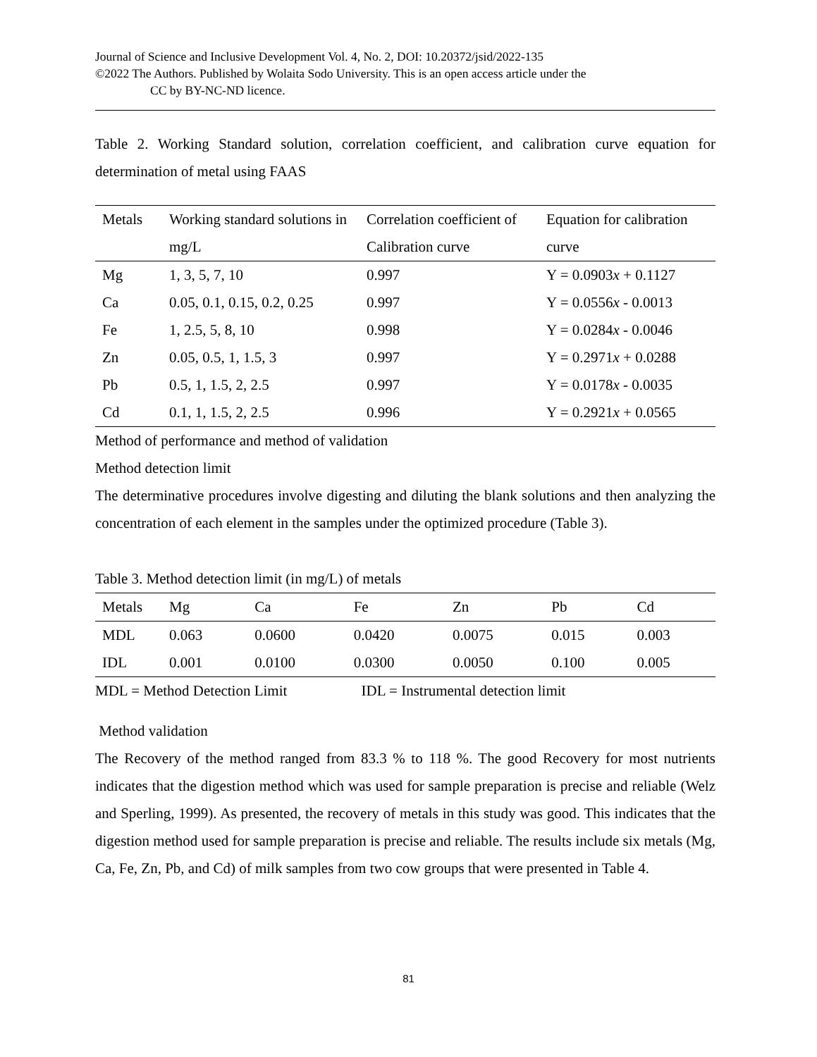Journal of Science and Inclusive Development Vol. 4, No. 2, DOI: 10.20372/jsid/2022-135
©2022 The Authors. Published by Wolaita Sodo University. This is an open access article under the
CC by BY-NC-ND licence.
Table 2. Working Standard solution, correlation coefficient, and calibration curve equation for determination of metal using FAAS
| Metals | Working standard solutions in mg/L | Correlation coefficient of Calibration curve | Equation for calibration curve |
| --- | --- | --- | --- |
| Mg | 1, 3, 5, 7, 10 | 0.997 | Y = 0.0903 x + 0.1127 |
| Ca | 0.05, 0.1, 0.15, 0.2, 0.25 | 0.997 | Y = 0.0556 x - 0.0013 |
| Fe | 1, 2.5, 5, 8, 10 | 0.998 | Y = 0.0284 x - 0.0046 |
| Zn | 0.05, 0.5, 1, 1.5, 3 | 0.997 | Y = 0.2971 x + 0.0288 |
| Pb | 0.5, 1, 1.5, 2, 2.5 | 0.997 | Y = 0.0178 x - 0.0035 |
| Cd | 0.1, 1, 1.5, 2, 2.5 | 0.996 | Y = 0.2921 x + 0.0565 |
Method of performance and method of validation
Method detection limit
The determinative procedures involve digesting and diluting the blank solutions and then analyzing the concentration of each element in the samples under the optimized procedure (Table 3).
Table 3. Method detection limit (in mg/L) of metals
| Metals | Mg | Ca | Fe | Zn | Pb | Cd |
| --- | --- | --- | --- | --- | --- | --- |
| MDL | 0.063 | 0.0600 | 0.0420 | 0.0075 | 0.015 | 0.003 |
| IDL | 0.001 | 0.0100 | 0.0300 | 0.0050 | 0.100 | 0.005 |
MDL = Method Detection Limit IDL = Instrumental detection limit
Method validation
The Recovery of the method ranged from 83.3 % to 118 %. The good Recovery for most nutrients indicates that the digestion method which was used for sample preparation is precise and reliable (Welz and Sperling, 1999). As presented, the recovery of metals in this study was good. This indicates that the digestion method used for sample preparation is precise and reliable. The results include six metals (Mg, Ca, Fe, Zn, Pb, and Cd) of milk samples from two cow groups that were presented in Table 4.
81